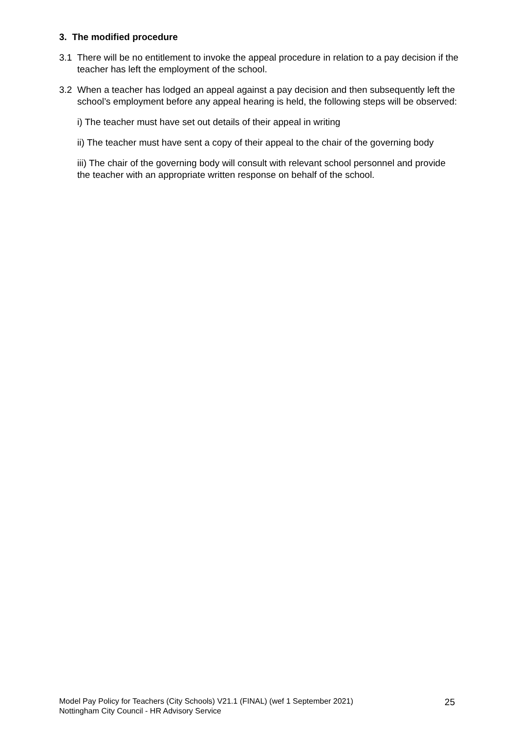3. The modified procedure
3.1 There will be no entitlement to invoke the appeal procedure in relation to a pay decision if the teacher has left the employment of the school.
3.2 When a teacher has lodged an appeal against a pay decision and then subsequently left the school’s employment before any appeal hearing is held, the following steps will be observed:
i) The teacher must have set out details of their appeal in writing
ii) The teacher must have sent a copy of their appeal to the chair of the governing body
iii) The chair of the governing body will consult with relevant school personnel and provide the teacher with an appropriate written response on behalf of the school.
Model Pay Policy for Teachers (City Schools) V21.1 (FINAL) (wef 1 September 2021)
Nottingham City Council - HR Advisory Service
25